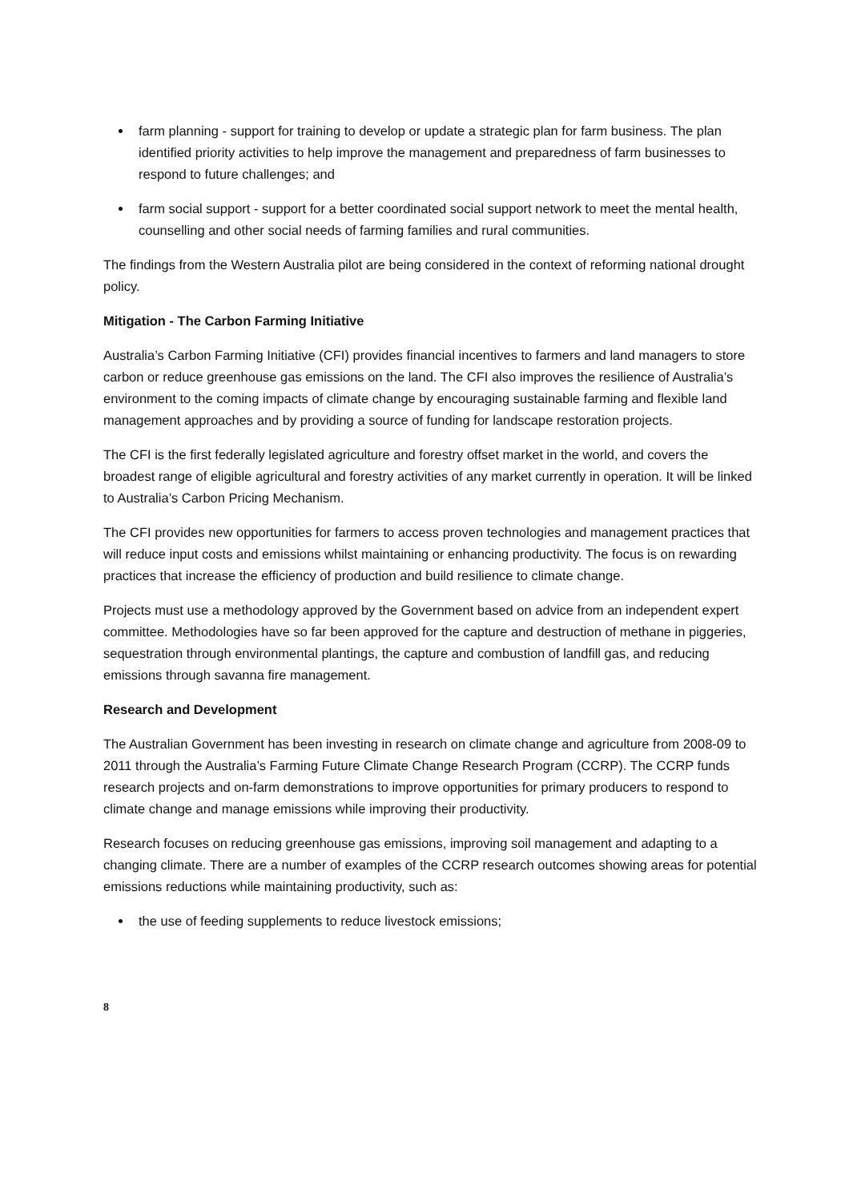farm planning - support for training to develop or update a strategic plan for farm business. The plan identified priority activities to help improve the management and preparedness of farm businesses to respond to future challenges; and
farm social support - support for a better coordinated social support network to meet the mental health, counselling and other social needs of farming families and rural communities.
The findings from the Western Australia pilot are being considered in the context of reforming national drought policy.
Mitigation - The Carbon Farming Initiative
Australia’s Carbon Farming Initiative (CFI) provides financial incentives to farmers and land managers to store carbon or reduce greenhouse gas emissions on the land. The CFI also improves the resilience of Australia’s environment to the coming impacts of climate change by encouraging sustainable farming and flexible land management approaches and by providing a source of funding for landscape restoration projects.
The CFI is the first federally legislated agriculture and forestry offset market in the world, and covers the broadest range of eligible agricultural and forestry activities of any market currently in operation. It will be linked to Australia’s Carbon Pricing Mechanism.
The CFI provides new opportunities for farmers to access proven technologies and management practices that will reduce input costs and emissions whilst maintaining or enhancing productivity. The focus is on rewarding practices that increase the efficiency of production and build resilience to climate change.
Projects must use a methodology approved by the Government based on advice from an independent expert committee. Methodologies have so far been approved for the capture and destruction of methane in piggeries, sequestration through environmental plantings, the capture and combustion of landfill gas, and reducing emissions through savanna fire management.
Research and Development
The Australian Government has been investing in research on climate change and agriculture from 2008-09 to 2011 through the Australia’s Farming Future Climate Change Research Program (CCRP). The CCRP funds research projects and on-farm demonstrations to improve opportunities for primary producers to respond to climate change and manage emissions while improving their productivity.
Research focuses on reducing greenhouse gas emissions, improving soil management and adapting to a changing climate. There are a number of examples of the CCRP research outcomes showing areas for potential emissions reductions while maintaining productivity, such as:
the use of feeding supplements to reduce livestock emissions;
8